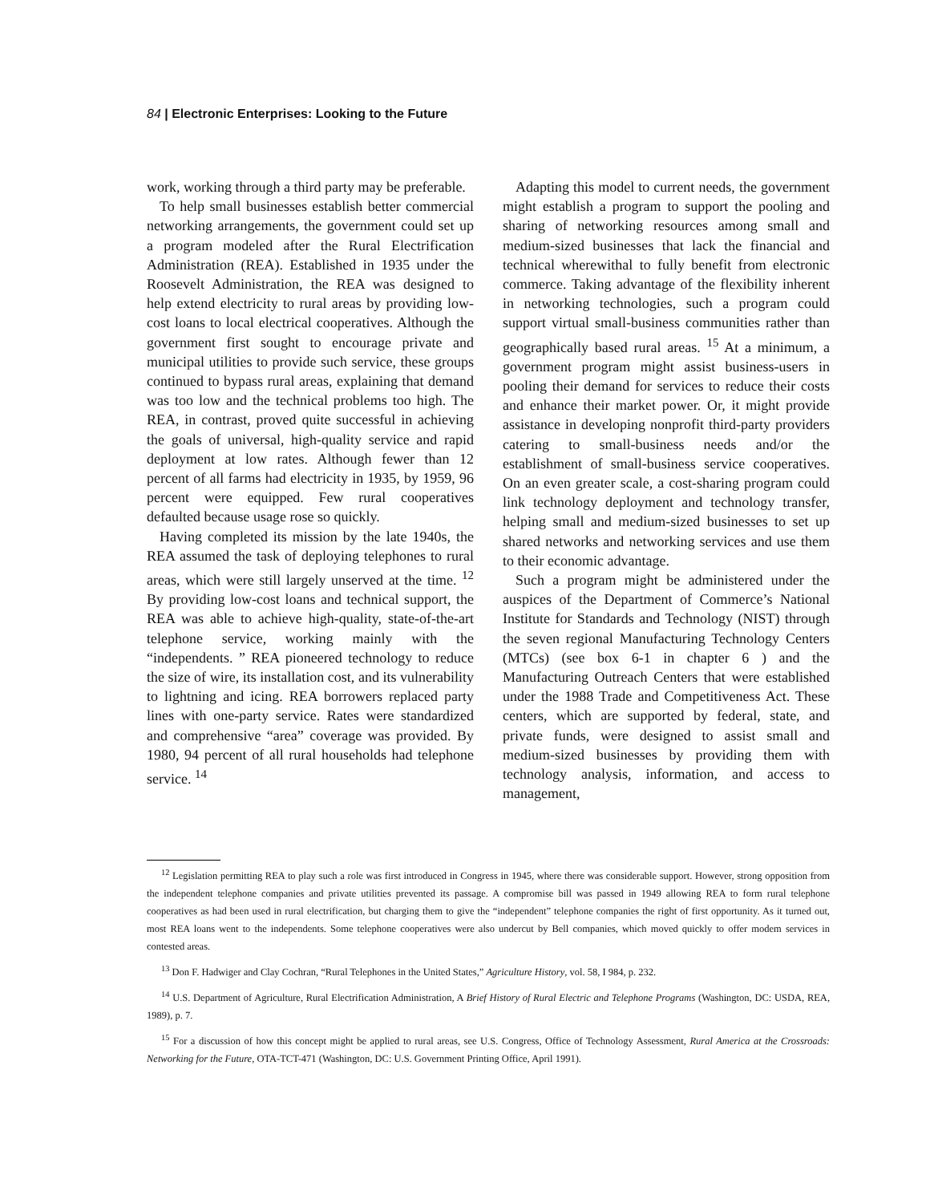84 | Electronic Enterprises: Looking to the Future
work, working through a third party may be preferable.
To help small businesses establish better commercial networking arrangements, the government could set up a program modeled after the Rural Electrification Administration (REA). Established in 1935 under the Roosevelt Administration, the REA was designed to help extend electricity to rural areas by providing low-cost loans to local electrical cooperatives. Although the government first sought to encourage private and municipal utilities to provide such service, these groups continued to bypass rural areas, explaining that demand was too low and the technical problems too high. The REA, in contrast, proved quite successful in achieving the goals of universal, high-quality service and rapid deployment at low rates. Although fewer than 12 percent of all farms had electricity in 1935, by 1959, 96 percent were equipped. Few rural cooperatives defaulted because usage rose so quickly.
Having completed its mission by the late 1940s, the REA assumed the task of deploying telephones to rural areas, which were still largely unserved at the time. <sup>12</sup> By providing low-cost loans and technical support, the REA was able to achieve high-quality, state-of-the-art telephone service, working mainly with the “independents. ” REA pioneered technology to reduce the size of wire, its installation cost, and its vulnerability to lightning and icing. REA borrowers replaced party lines with one-party service. Rates were standardized and comprehensive “area” coverage was provided. By 1980, 94 percent of all rural households had telephone service. <sup>14</sup>
Adapting this model to current needs, the government might establish a program to support the pooling and sharing of networking resources among small and medium-sized businesses that lack the financial and technical wherewithal to fully benefit from electronic commerce. Taking advantage of the flexibility inherent in networking technologies, such a program could support virtual small-business communities rather than geographically based rural areas. <sup>15</sup> At a minimum, a government program might assist business-users in pooling their demand for services to reduce their costs and enhance their market power. Or, it might provide assistance in developing nonprofit third-party providers catering to small-business needs and/or the establishment of small-business service cooperatives. On an even greater scale, a cost-sharing program could link technology deployment and technology transfer, helping small and medium-sized businesses to set up shared networks and networking services and use them to their economic advantage.
Such a program might be administered under the auspices of the Department of Commerce’s National Institute for Standards and Technology (NIST) through the seven regional Manufacturing Technology Centers (MTCs) (see box 6-1 in chapter 6 ) and the Manufacturing Outreach Centers that were established under the 1988 Trade and Competitiveness Act. These centers, which are supported by federal, state, and private funds, were designed to assist small and medium-sized businesses by providing them with technology analysis, information, and access to management,
<sup>12</sup> Legislation permitting REA to play such a role was first introduced in Congress in 1945, where there was considerable support. However, strong opposition from the independent telephone companies and private utilities prevented its passage. A compromise bill was passed in 1949 allowing REA to form rural telephone cooperatives as had been used in rural electrification, but charging them to give the “independent” telephone companies the right of first opportunity. As it turned out, most REA loans went to the independents. Some telephone cooperatives were also undercut by Bell companies, which moved quickly to offer modem services in contested areas.
<sup>13</sup> Don F. Hadwiger and Clay Cochran, “Rural Telephones in the United States,” Agriculture History, vol. 58, I 984, p. 232.
<sup>14</sup> U.S. Department of Agriculture, Rural Electrification Administration, A Brief History of Rural Electric and Telephone Programs (Washington, DC: USDA, REA, 1989), p. 7.
<sup>15</sup> For a discussion of how this concept might be applied to rural areas, see U.S. Congress, Office of Technology Assessment, Rural America at the Crossroads: Networking for the Future, OTA-TCT-471 (Washington, DC: U.S. Government Printing Office, April 1991).